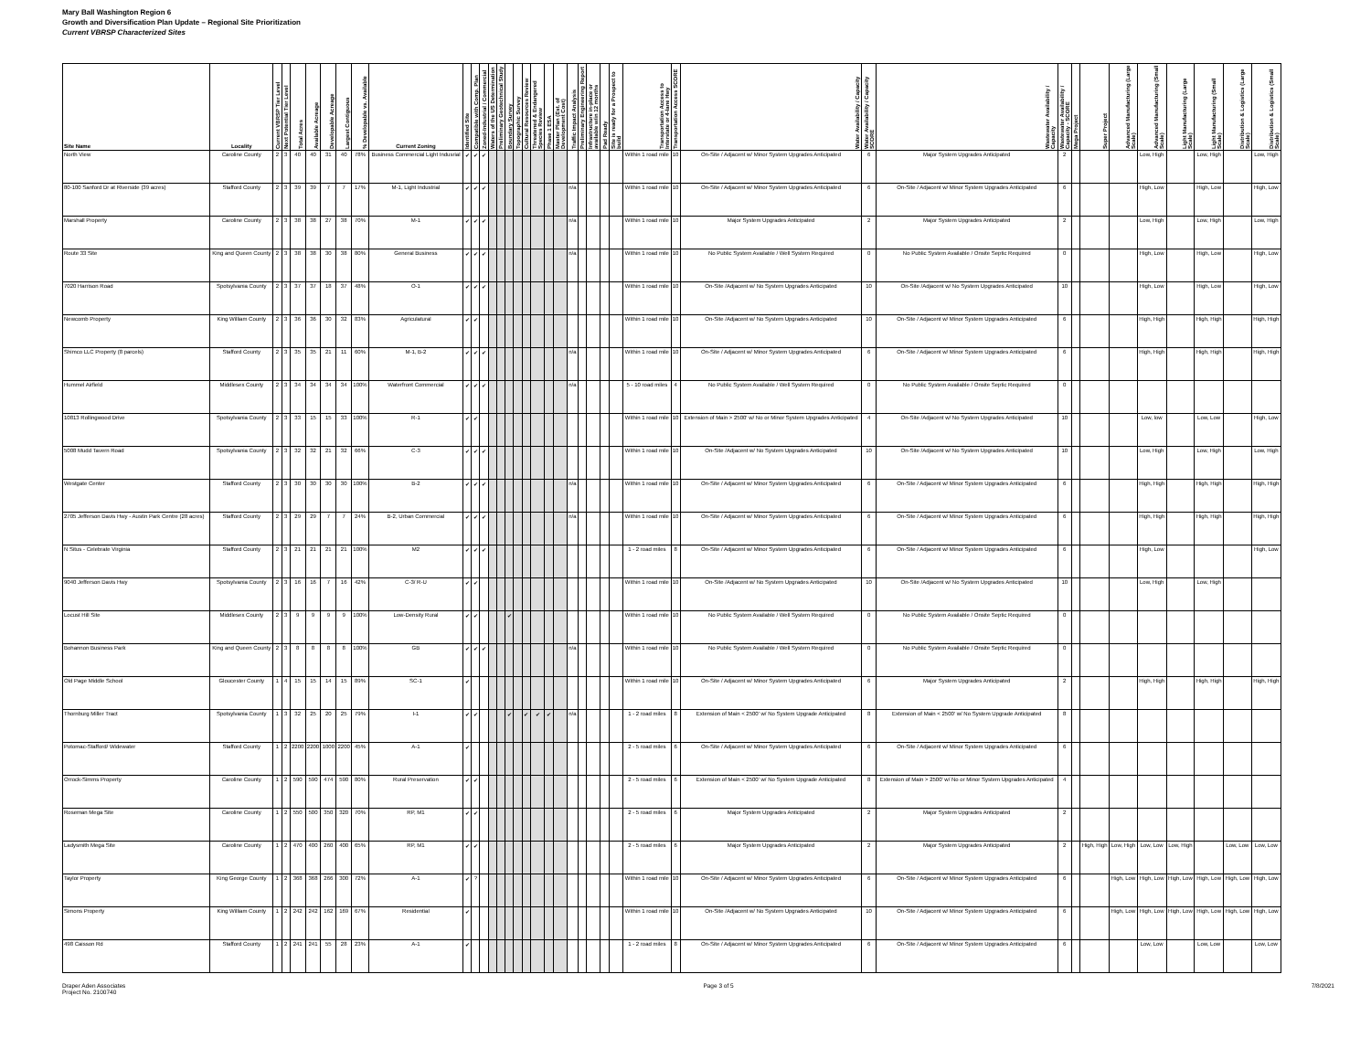Mary Ball Washington Region 6
Growth and Diversification Plan Update – Regional Site Prioritization
Current VBRSP Characterized Sites
| Site Name | Locality | Current VBRSP Tier Level | Next Potential Tier Level | Total Acres | Available Acreage | Developable Acreage | Largest Contiguous | % Developable vs. Available | Current Zoning | Identified Site | Compatible with Comp. Plan | Zoned-Industrial / Commercial | Waters of the US Determination | Preliminary Geotechnical Study | Boundary Survey | Topographic Survey | Cultural Resources Review | Threatened & Endangered Species Review | Phase 1 ESA | Master Plan (Est. of Development Cost) | Traffic Impact Analysis | Preliminary Engineering Report | Infrastructure in-place or available w/in 12 months | Pad Ready | Site is ready for a Prospect to build | Transportation Access to Interstate or 4-lane Hwy | Transportation Access SCORE | Water Availability / Capacity | Water Availability / Capacity SCORE | Wastewater Availability / Capacity | Wastewater Availability / Capacity - SCORE | Mega Project | Super Project | Advanced Manufacturing (Large Scale) | Advanced Manufacturing (Small Scale) | Light Manufacturing (Large Scale) | Light Manufacturing (Small Scale) | Distribution & Logistics (Large Scale) | Distribution & Logistics (Small Scale) |
| --- | --- | --- | --- | --- | --- | --- | --- | --- | --- | --- | --- | --- | --- | --- | --- | --- | --- | --- | --- | --- | --- | --- | --- | --- | --- | --- | --- | --- | --- | --- | --- | --- | --- | --- | --- | --- | --- | --- | --- |
| North View | Caroline County | 2 | 3 | 40 | 40 | 31 | 40 | 78% | Business Commercial Light Indusrial | ✔ | ✔ | ✔ | | | | | | | | | | | | | | Within 1 road mile | 10 | On-Site / Adjacent w/ Minor System Upgrades Anticipated | 6 | Major System Upgrades Anticipated | 2 | | | | Low, High | | Low, High | | Low, High |
| 80-100 Sanford Dr at Riverside (39 acres) | Stafford County | 2 | 3 | 39 | 39 | 7 | 7 | 17% | M-1, Light Industrial | ✔ | ✔ | ✔ | | | | | | | | | n/a | | | | | Within 1 road mile | 10 | On-Site / Adjacent w/ Minor System Upgrades Anticipated | 6 | On-Site / Adjacent w/ Minor System Upgrades Anticipated | 6 | | | | High, Low | | High, Low | | High, Low |
| Marshall Property | Caroline County | 2 | 3 | 38 | 38 | 27 | 38 | 70% | M-1 | ✔ | ✔ | ✔ | | | | | | | | | n/a | | | | | Within 1 road mile | 10 | Major System Upgrades Anticipated | 2 | Major System Upgrades Anticipated | 2 | | | | Low, High | | Low, High | | Low, High |
| Route 33 Site | King and Queen County | 2 | 3 | 38 | 38 | 30 | 38 | 80% | General Business | ✔ | ✔ | ✔ | | | | | | | | | n/a | | | | | Within 1 road mile | 10 | No Public System Available / Well System Required | 0 | No Public System Available / Onsite Septic Required | 0 | | | | High, Low | | High, Low | | High, Low |
| 7020 Harrison Road | Spotsylvania County | 2 | 3 | 37 | 37 | 18 | 37 | 48% | O-1 | ✔ | ✔ | ✔ | | | | | | | | | | | | | | Within 1 road mile | 10 | On-Site /Adjacent w/ No System Upgrades Anticipated | 10 | On-Site /Adjacent w/ No System Upgrades Anticipated | 10 | | | | High, Low | | High, Low | | High, Low |
| Newcomb Property | King William County | 2 | 3 | 36 | 36 | 30 | 32 | 83% | Agriculatural | ✔ | ✔ | | | | | | | | | | | | | | | Within 1 road mile | 10 | On-Site /Adjacent w/ No System Upgrades Anticipated | 10 | On-Site / Adjacent w/ Minor System Upgrades Anticipated | 6 | | | | High, High | | High, High | | High, High |
| Shimco LLC Property (8 parcels) | Stafford County | 2 | 3 | 35 | 35 | 21 | 11 | 60% | M-1, B-2 | ✔ | ✔ | ✔ | | | | | | | | | n/a | | | | | Within 1 road mile | 10 | On-Site / Adjacent w/ Minor System Upgrades Anticipated | 6 | On-Site / Adjacent w/ Minor System Upgrades Anticipated | 6 | | | | High, High | | High, High | | High, High |
| Hummel Airfield | Middlesex County | 2 | 3 | 34 | 34 | 34 | 34 | 100% | Waterfront Commercial | ✔ | ✔ | ✔ | | | | | | | | | n/a | | | | | 5 - 10 road miles | 4 | No Public System Available / Well System Required | 0 | No Public System Available / Onsite Septic Required | 0 | | | | | | | | |
| 10813 Rollingwood Drive | Spotsylvania County | 2 | 3 | 33 | 15 | 15 | 33 | 100% | R-1 | ✔ | ✔ | | | | | | | | | | | | | | | Within 1 road mile | 10 | Extension of Main > 2500' w/ No or Minor System Upgrades Anticipated | 4 | On-Site /Adjacent w/ No System Upgrades Anticipated | 10 | | | | Low, low | | Low, Low | | High, Low |
| 5008 Mudd Tavern Road | Spotsylvania County | 2 | 3 | 32 | 32 | 21 | 32 | 66% | C-3 | ✔ | ✔ | ✔ | | | | | | | | | | | | | | Within 1 road mile | 10 | On-Site /Adjacent w/ No System Upgrades Anticipated | 10 | On-Site /Adjacent w/ No System Upgrades Anticipated | 10 | | | | Low, High | | Low, High | | Low, High |
| Westgate Center | Stafford County | 2 | 3 | 30 | 30 | 30 | 30 | 100% | B-2 | ✔ | ✔ | ✔ | | | | | | | | | n/a | | | | | Within 1 road mile | 10 | On-Site / Adjacent w/ Minor System Upgrades Anticipated | 6 | On-Site / Adjacent w/ Minor System Upgrades Anticipated | 6 | | | | High, High | | High, High | | High, High |
| 2705 Jefferson Davis Hwy - Austin Park Centre (28 acres) | Stafford County | 2 | 3 | 29 | 29 | 7 | 7 | 24% | B-2, Urban Commercial | ✔ | ✔ | ✔ | | | | | | | | | n/a | | | | | Within 1 road mile | 10 | On-Site / Adjacent w/ Minor System Upgrades Anticipated | 6 | On-Site / Adjacent w/ Minor System Upgrades Anticipated | 6 | | | | High, High | | High, High | | High, High |
| N Situs - Celebrate Virginia | Stafford County | 2 | 3 | 21 | 21 | 21 | 21 | 100% | M2 | ✔ | ✔ | ✔ | | | | | | | | | | | | | | 1 - 2 road miles | 8 | On-Site / Adjacent w/ Minor System Upgrades Anticipated | 6 | On-Site / Adjacent w/ Minor System Upgrades Anticipated | 6 | | | | High, Low | | | | High, Low |
| 9040 Jefferson Davis Hwy | Spotsylvania County | 2 | 3 | 16 | 16 | 7 | 16 | 42% | C-3/ R-U | ✔ | ✔ | | | | | | | | | | | | | | | Within 1 road mile | 10 | On-Site /Adjacent w/ No System Upgrades Anticipated | 10 | On-Site /Adjacent w/ No System Upgrades Anticipated | 10 | | | | Low, High | | Low, High | | |
| Locust Hill Site | Middlesex County | 2 | 3 | 9 | 9 | 9 | 9 | 100% | Low-Density Rural | ✔ | ✔ | | | | ✔ | | | | | | | | | | | Within 1 road mile | 10 | No Public System Available / Well System Required | 0 | No Public System Available / Onsite Septic Required | 0 | | | | | | | | |
| Bohannon Business Park | King and Queen County | 2 | 3 | 8 | 8 | 8 | 8 | 100% | GB | ✔ | ✔ | ✔ | | | | | | | | | n/a | | | | | Within 1 road mile | 10 | No Public System Available / Well System Required | 0 | No Public System Available / Onsite Septic Required | 0 | | | | | | | | |
| Old Page Middle School | Gloucester County | 1 | 4 | 15 | 15 | 14 | 15 | 89% | SC-1 | ✔ | | | | | | | | | | | | | | | | Within 1 road mile | 10 | On-Site / Adjacent w/ Minor System Upgrades Anticipated | 6 | Major System Upgrades Anticipated | 2 | | | | High, High | | High, High | | High, High |
| Thornburg Miller Tract | Spotsylvania County | 1 | 3 | 32 | 25 | 20 | 25 | 79% | I-1 | ✔ | ✔ | | | | ✔ | | ✔ | ✔ | ✔ | | n/a | | | | | 1 - 2 road miles | 8 | Extension of Main < 2500' w/ No System Upgrade Anticipated | 8 | Extension of Main < 2500' w/ No System Upgrade Anticipated | 8 | | | | | | | | |
| Potomac-Stafford/ Widewater | Stafford County | 1 | 2 | 2200 | 2200 | 1000 | 2200 | 45% | A-1 | ✔ | | | | | | | | | | | | | | | | 2 - 5 road miles | 6 | On-Site / Adjacent w/ Minor System Upgrades Anticipated | 6 | On-Site / Adjacent w/ Minor System Upgrades Anticipated | 6 | | | | | | | | |
| Orrock-Simms Property | Caroline County | 1 | 2 | 590 | 590 | 474 | 590 | 80% | Rural Preservation | ✔ | ✔ | | | | | | | | | | | | | | | 2 - 5 road miles | 6 | Extension of Main < 2500' w/ No System Upgrade Anticipated | 8 | Extension of Main > 2500' w/ No or Minor System Upgrades Anticipated | 4 | | | | | | | | |
| Roseman Mega Site | Caroline County | 1 | 2 | 550 | 500 | 350 | 320 | 70% | RP, M1 | ✔ | ✔ | | | | | | | | | | | | | | | 2 - 5 road miles | 6 | Major System Upgrades Anticipated | 2 | Major System Upgrades Anticipated | 2 | | | | | | | | |
| Ladysmith Mega Site | Caroline County | 1 | 2 | 470 | 400 | 260 | 400 | 65% | RP, M1 | ✔ | ✔ | | | | | | | | | | | | | | | 2 - 5 road miles | 6 | Major System Upgrades Anticipated | 2 | Major System Upgrades Anticipated | 2 | | High, High | Low, High | Low, Low | Low, High | | Low, Low | Low, Low |
| Taylor Property | King George County | 1 | 2 | 368 | 368 | 266 | 300 | 72% | A-1 | ✔ | ? | | | | | | | | | | | | | | | Within 1 road mile | 10 | On-Site / Adjacent w/ Minor System Upgrades Anticipated | 6 | On-Site / Adjacent w/ Minor System Upgrades Anticipated | 6 | | | High, Low | High, Low | High, Low | High, Low | High, Low | High, Low |
| Simons Property | King William County | 1 | 2 | 242 | 242 | 162 | 169 | 67% | Residential | ✔ | | | | | | | | | | | | | | | | Within 1 road mile | 10 | On-Site /Adjacent w/ No System Upgrades Anticipated | 10 | On-Site / Adjacent w/ Minor System Upgrades Anticipated | 6 | | | High, Low | High, Low | High, Low | High, Low | High, Low | High, Low |
| 498 Caisson Rd | Stafford County | 1 | 2 | 241 | 241 | 55 | 28 | 23% | A-1 | ✔ | | | | | | | | | | | | | | | | 1 - 2 road miles | 8 | On-Site / Adjacent w/ Minor System Upgrades Anticipated | 6 | On-Site / Adjacent w/ Minor System Upgrades Anticipated | 6 | | | | Low, Low | | Low, Low | | Low, Low |
Draper Aden Associates
Project No. 2100740
Page 3 of 5 7/8/2021